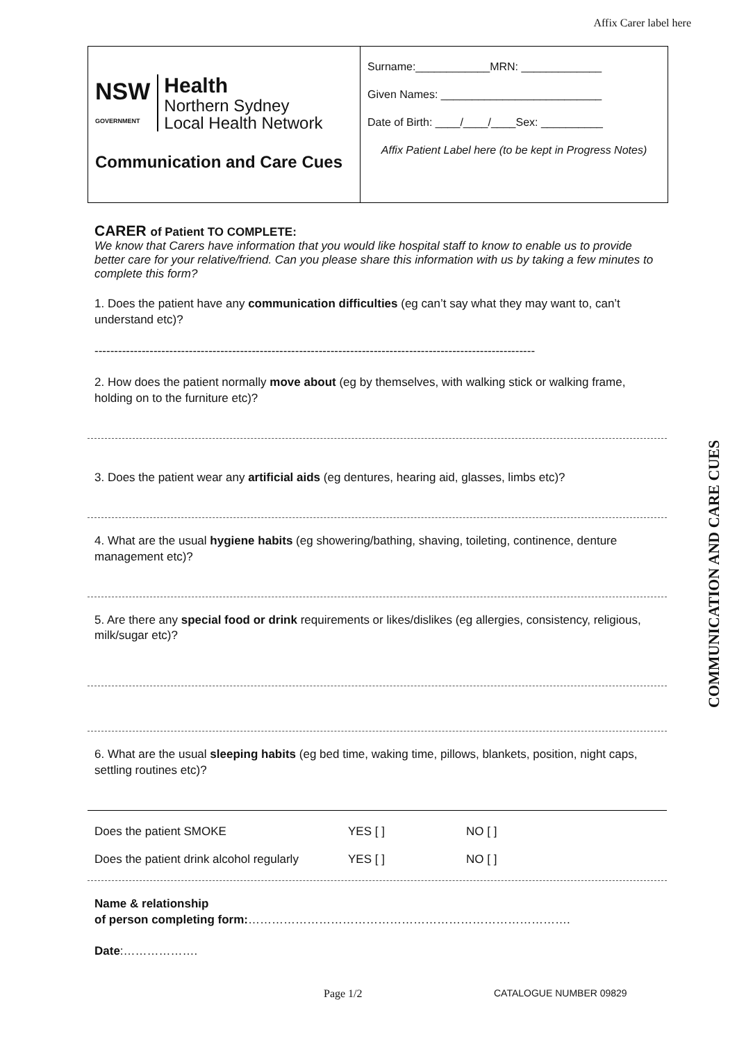Affix Carer label here
NSW
GOVERNMENT
Health
Northern Sydney
Local Health Network
Communication and Care Cues
Surname:____________MRN: _____________
Given Names: __________________________
Date of Birth: ____/____/____Sex: __________
Affix Patient Label here (to be kept in Progress Notes)
CARER of Patient TO COMPLETE:
We know that Carers have information that you would like hospital staff to know to enable us to provide better care for your relative/friend. Can you please share this information with us by taking a few minutes to complete this form?
1. Does the patient have any communication difficulties (eg can’t say what they may want to, can’t understand etc)?
----------------------------------------------------------------------------------------------------------------
2. How does the patient normally move about (eg by themselves, with walking stick or walking frame, holding on to the furniture etc)?
3. Does the patient wear any artificial aids (eg dentures, hearing aid, glasses, limbs etc)?
4. What are the usual hygiene habits (eg showering/bathing, shaving, toileting, continence, denture management etc)?
5. Are there any special food or drink requirements or likes/dislikes (eg allergies, consistency, religious, milk/sugar etc)?
6. What are the usual sleeping habits (eg bed time, waking time, pillows, blankets, position, night caps, settling routines etc)?
Does the patient SMOKE YES [ ] NO [ ]
Does the patient drink alcohol regularly YES [ ] NO [ ]
Name & relationship
of person completing form:……………………………………………………………………….
Date:……………….
Page 1/2 CATALOGUE NUMBER 09829
COMMUNICATION AND CARE CUES